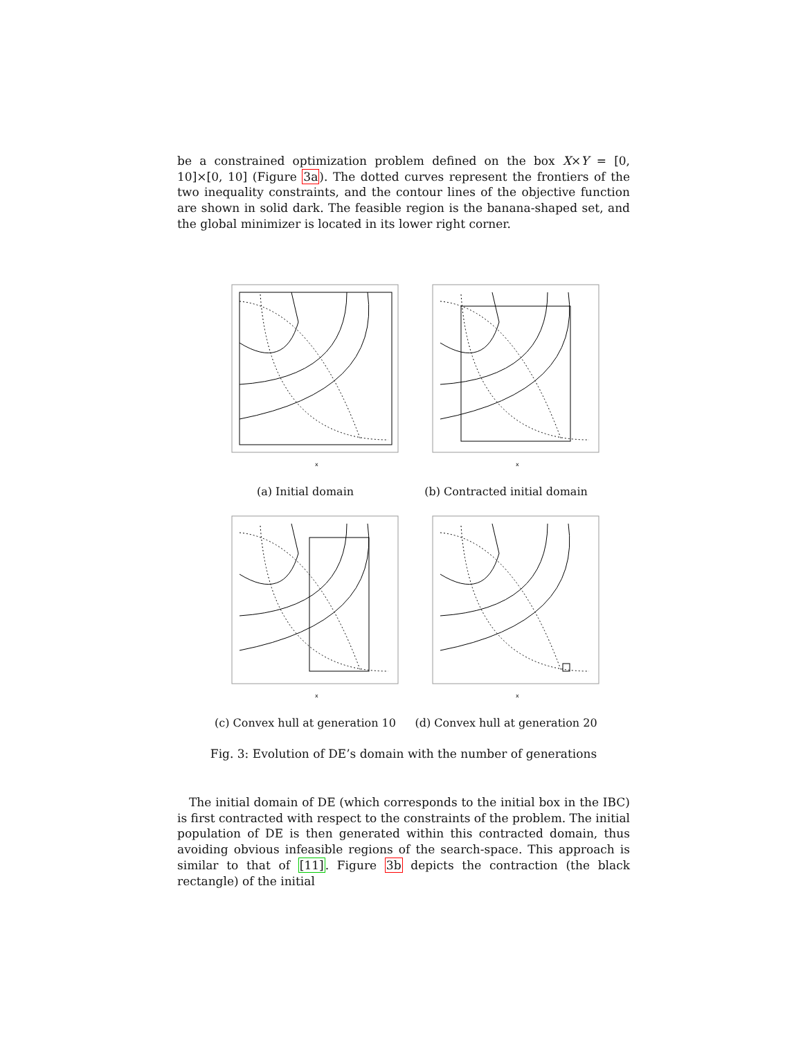be a constrained optimization problem defined on the box X×Y = [0, 10]×[0, 10] (Figure 3a). The dotted curves represent the frontiers of the two inequality constraints, and the contour lines of the objective function are shown in solid dark. The feasible region is the banana-shaped set, and the global minimizer is located in its lower right corner.
x
(a) Initial domain
x
(b) Contracted initial domain
x
(c) Convex hull at generation 10
x
(d) Convex hull at generation 20
Fig. 3: Evolution of DE’s domain with the number of generations
 The initial domain of DE (which corresponds to the initial box in the IBC) is first contracted with respect to the constraints of the problem. The initial population of DE is then generated within this contracted domain, thus avoiding obvious infeasible regions of the search-space. This approach is similar to that of [11]. Figure 3b depicts the contraction (the black rectangle) of the initial